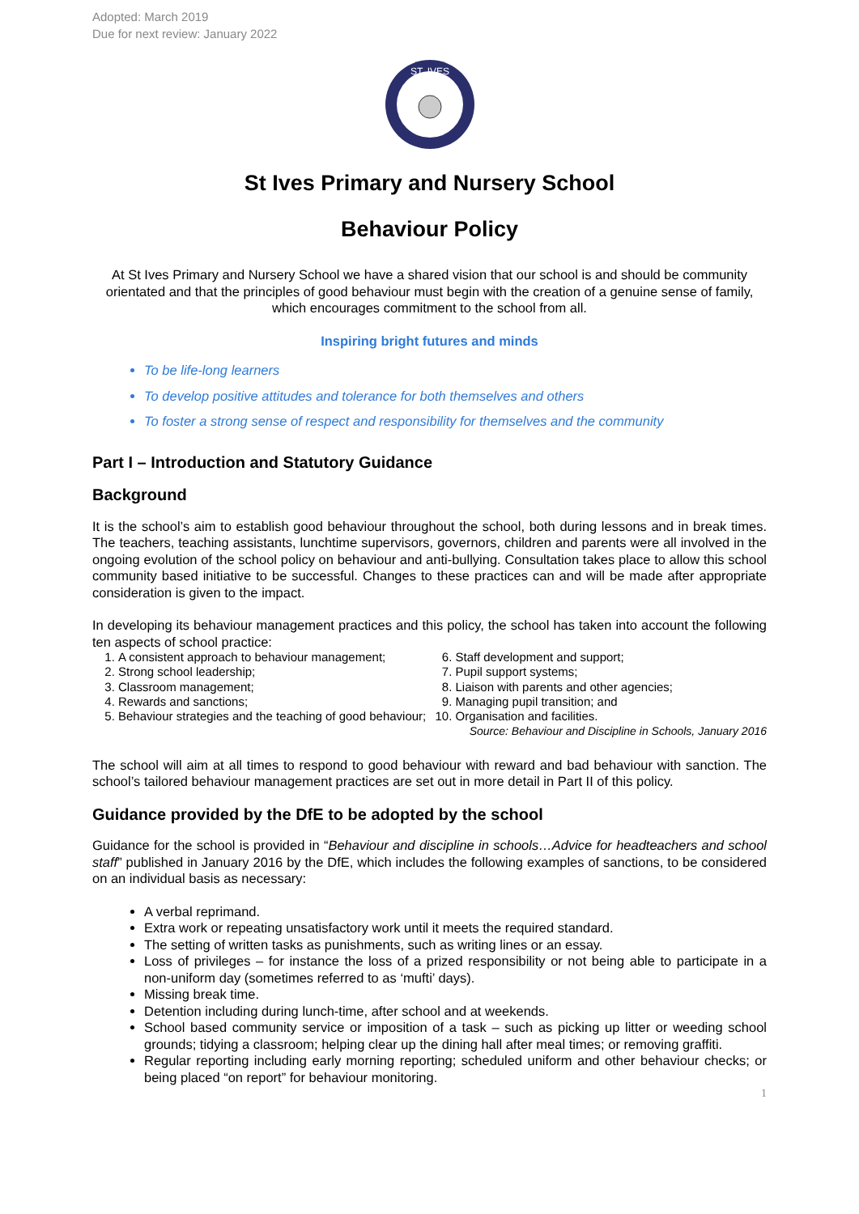Adopted: March 2019
Due for next review: January 2022
ST. IVES
St Ives Primary and Nursery School
Behaviour Policy
At St Ives Primary and Nursery School we have a shared vision that our school is and should be community orientated and that the principles of good behaviour must begin with the creation of a genuine sense of family, which encourages commitment to the school from all.
Inspiring bright futures and minds
To be life-long learners
To develop positive attitudes and tolerance for both themselves and others
To foster a strong sense of respect and responsibility for themselves and the community
Part I – Introduction and Statutory Guidance
Background
It is the school’s aim to establish good behaviour throughout the school, both during lessons and in break times. The teachers, teaching assistants, lunchtime supervisors, governors, children and parents were all involved in the ongoing evolution of the school policy on behaviour and anti-bullying. Consultation takes place to allow this school community based initiative to be successful. Changes to these practices can and will be made after appropriate consideration is given to the impact.
In developing its behaviour management practices and this policy, the school has taken into account the following ten aspects of school practice:
1. A consistent approach to behaviour management;
2. Strong school leadership;
3. Classroom management;
4. Rewards and sanctions;
5. Behaviour strategies and the teaching of good behaviour;
6. Staff development and support;
7. Pupil support systems;
8. Liaison with parents and other agencies;
9. Managing pupil transition; and
10. Organisation and facilities.
Source: Behaviour and Discipline in Schools, January 2016
The school will aim at all times to respond to good behaviour with reward and bad behaviour with sanction. The school’s tailored behaviour management practices are set out in more detail in Part II of this policy.
Guidance provided by the DfE to be adopted by the school
Guidance for the school is provided in “Behaviour and discipline in schools…Advice for headteachers and school staff” published in January 2016 by the DfE, which includes the following examples of sanctions, to be considered on an individual basis as necessary:
A verbal reprimand.
Extra work or repeating unsatisfactory work until it meets the required standard.
The setting of written tasks as punishments, such as writing lines or an essay.
Loss of privileges – for instance the loss of a prized responsibility or not being able to participate in a non-uniform day (sometimes referred to as ‘mufti’ days).
Missing break time.
Detention including during lunch-time, after school and at weekends.
School based community service or imposition of a task – such as picking up litter or weeding school grounds; tidying a classroom; helping clear up the dining hall after meal times; or removing graffiti.
Regular reporting including early morning reporting; scheduled uniform and other behaviour checks; or being placed “on report” for behaviour monitoring.
1